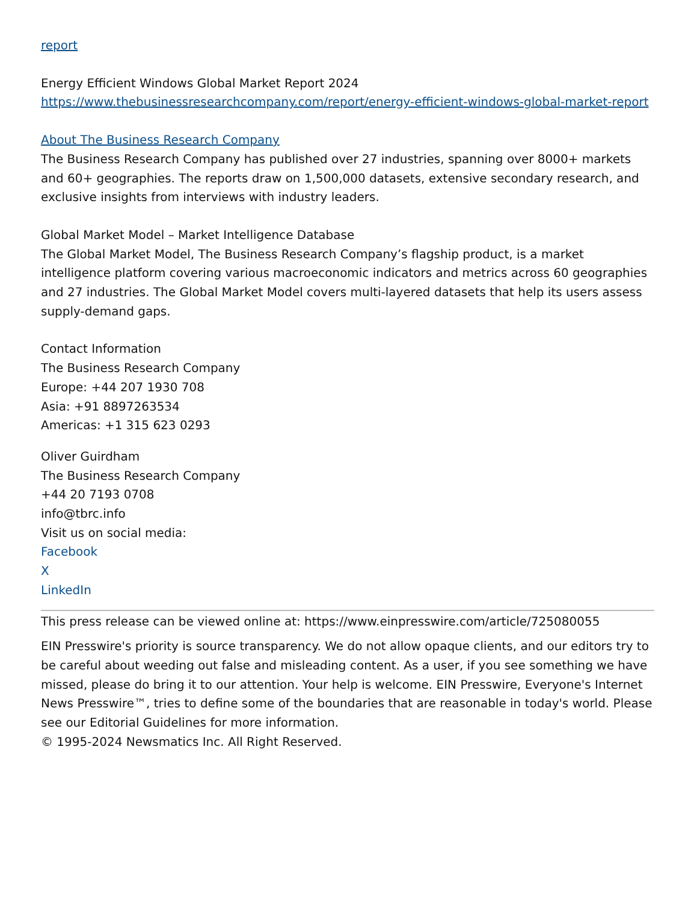report
Energy Efficient Windows Global Market Report 2024
https://www.thebusinessresearchcompany.com/report/energy-efficient-windows-global-market-report
About The Business Research Company
The Business Research Company has published over 27 industries, spanning over 8000+ markets and 60+ geographies. The reports draw on 1,500,000 datasets, extensive secondary research, and exclusive insights from interviews with industry leaders.
Global Market Model – Market Intelligence Database
The Global Market Model, The Business Research Company’s flagship product, is a market intelligence platform covering various macroeconomic indicators and metrics across 60 geographies and 27 industries. The Global Market Model covers multi-layered datasets that help its users assess supply-demand gaps.
Contact Information
The Business Research Company
Europe: +44 207 1930 708
Asia: +91 8897263534
Americas: +1 315 623 0293
Oliver Guirdham
The Business Research Company
+44 20 7193 0708
info@tbrc.info
Visit us on social media:
Facebook
X
LinkedIn
This press release can be viewed online at: https://www.einpresswire.com/article/725080055
EIN Presswire's priority is source transparency. We do not allow opaque clients, and our editors try to be careful about weeding out false and misleading content. As a user, if you see something we have missed, please do bring it to our attention. Your help is welcome. EIN Presswire, Everyone's Internet News Presswire™, tries to define some of the boundaries that are reasonable in today's world. Please see our Editorial Guidelines for more information.
© 1995-2024 Newsmatics Inc. All Right Reserved.